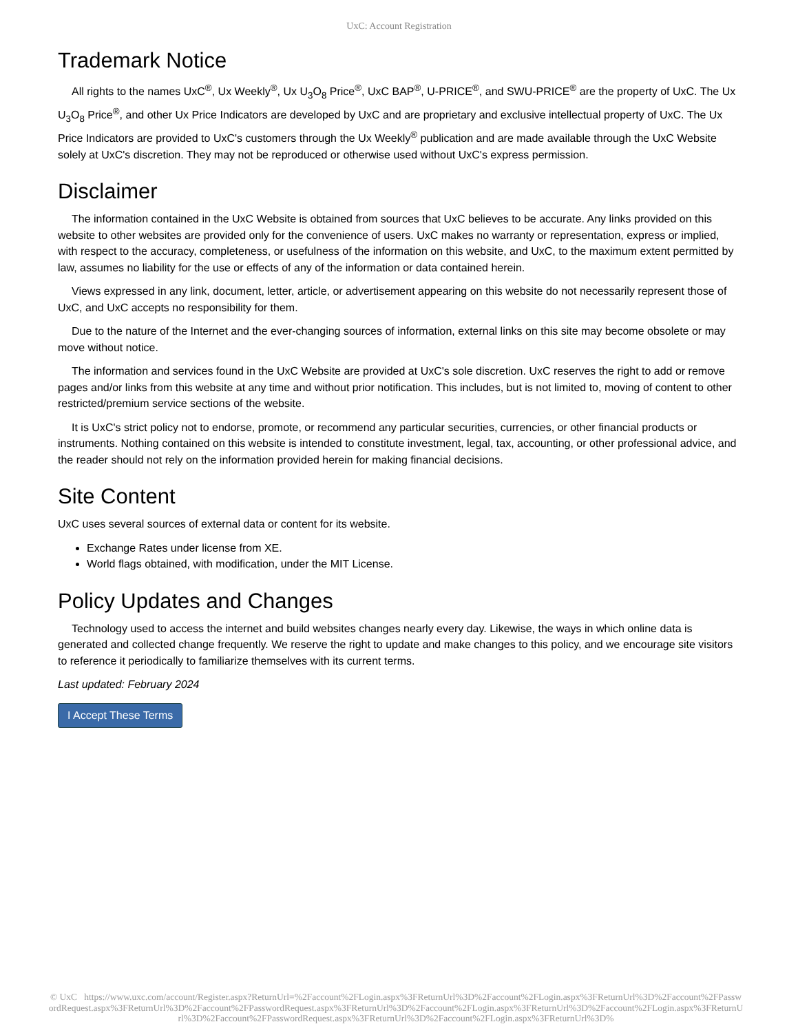UxC: Account Registration
Trademark Notice
All rights to the names UxC<sup>®</sup>, Ux Weekly<sup>®</sup>, Ux U<sub>3</sub>O<sub>8</sub> Price<sup>®</sup>, UxC BAP<sup>®</sup>, U-PRICE<sup>®</sup>, and SWU-PRICE<sup>®</sup> are the property of UxC. The Ux U<sub>3</sub>O<sub>8</sub> Price<sup>®</sup>, and other Ux Price Indicators are developed by UxC and are proprietary and exclusive intellectual property of UxC. The Ux Price Indicators are provided to UxC's customers through the Ux Weekly<sup>®</sup> publication and are made available through the UxC Website solely at UxC's discretion. They may not be reproduced or otherwise used without UxC's express permission.
Disclaimer
The information contained in the UxC Website is obtained from sources that UxC believes to be accurate. Any links provided on this website to other websites are provided only for the convenience of users. UxC makes no warranty or representation, express or implied, with respect to the accuracy, completeness, or usefulness of the information on this website, and UxC, to the maximum extent permitted by law, assumes no liability for the use or effects of any of the information or data contained herein.
Views expressed in any link, document, letter, article, or advertisement appearing on this website do not necessarily represent those of UxC, and UxC accepts no responsibility for them.
Due to the nature of the Internet and the ever-changing sources of information, external links on this site may become obsolete or may move without notice.
The information and services found in the UxC Website are provided at UxC's sole discretion. UxC reserves the right to add or remove pages and/or links from this website at any time and without prior notification. This includes, but is not limited to, moving of content to other restricted/premium service sections of the website.
It is UxC's strict policy not to endorse, promote, or recommend any particular securities, currencies, or other financial products or instruments. Nothing contained on this website is intended to constitute investment, legal, tax, accounting, or other professional advice, and the reader should not rely on the information provided herein for making financial decisions.
Site Content
UxC uses several sources of external data or content for its website.
Exchange Rates under license from XE.
World flags obtained, with modification, under the MIT License.
Policy Updates and Changes
Technology used to access the internet and build websites changes nearly every day. Likewise, the ways in which online data is generated and collected change frequently. We reserve the right to update and make changes to this policy, and we encourage site visitors to reference it periodically to familiarize themselves with its current terms.
Last updated: February 2024
I Accept These Terms
© UxC https://www.uxc.com/account/Register.aspx?ReturnUrl=%2Faccount%2FLogin.aspx%3FReturnUrl%3D%2Faccount%2FLogin.aspx%3FReturnUrl%3D%2Faccount%2FPasswordRequest.aspx%3FReturnUrl%3D%2Faccount%2FPasswordRequest.aspx%3FReturnUrl%3D%2Faccount%2FLogin.aspx%3FReturnUrl%3D%2Faccount%2FLogin.aspx%3FReturnUrl%3D%2Faccount%2FPasswordRequest.aspx%3FReturnUrl%3D%2Faccount%2FLogin.aspx%3FReturnUrl%3D%